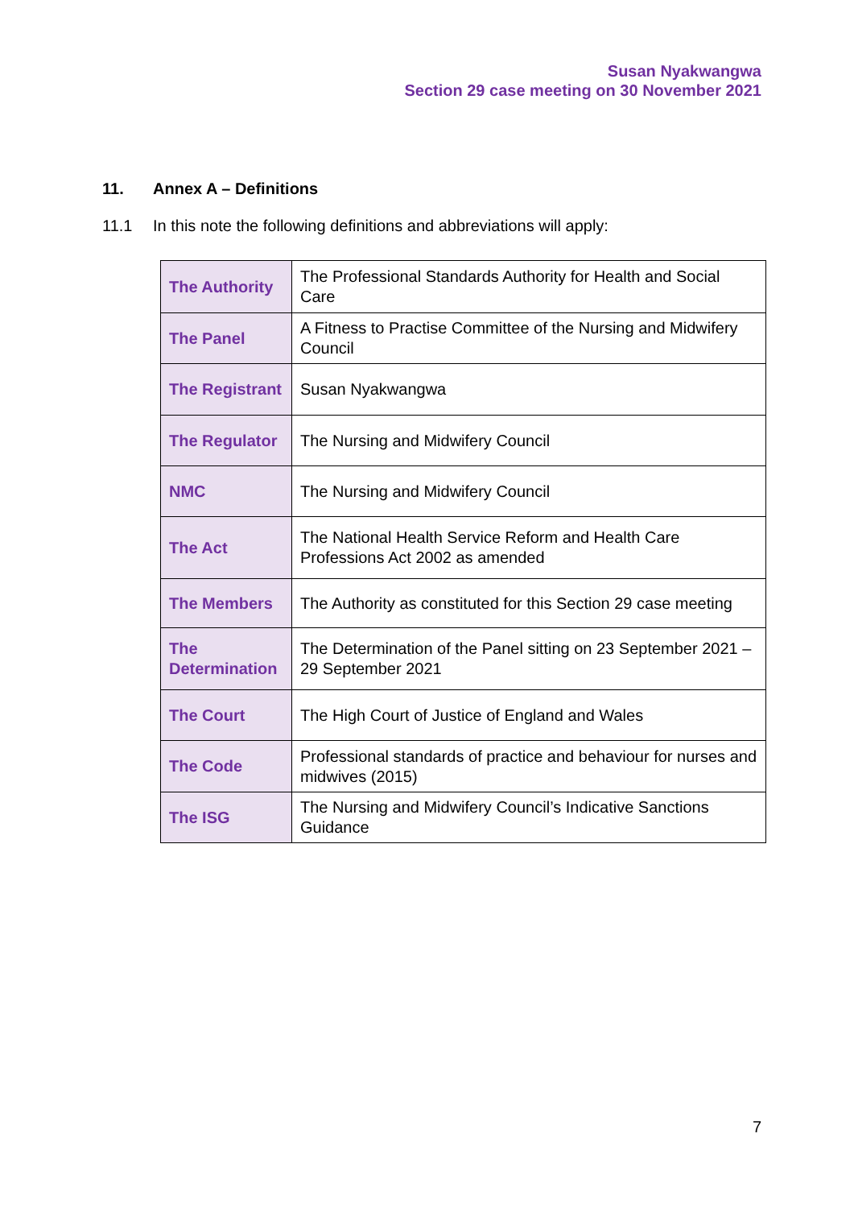Susan Nyakwangwa
Section 29 case meeting on 30 November 2021
11. Annex A – Definitions
11.1 In this note the following definitions and abbreviations will apply:
| The Authority | The Professional Standards Authority for Health and Social Care |
| The Panel | A Fitness to Practise Committee of the Nursing and Midwifery Council |
| The Registrant | Susan Nyakwangwa |
| The Regulator | The Nursing and Midwifery Council |
| NMC | The Nursing and Midwifery Council |
| The Act | The National Health Service Reform and Health Care Professions Act 2002 as amended |
| The Members | The Authority as constituted for this Section 29 case meeting |
| The Determination | The Determination of the Panel sitting on 23 September 2021 – 29 September 2021 |
| The Court | The High Court of Justice of England and Wales |
| The Code | Professional standards of practice and behaviour for nurses and midwives (2015) |
| The ISG | The Nursing and Midwifery Council’s Indicative Sanctions Guidance |
7